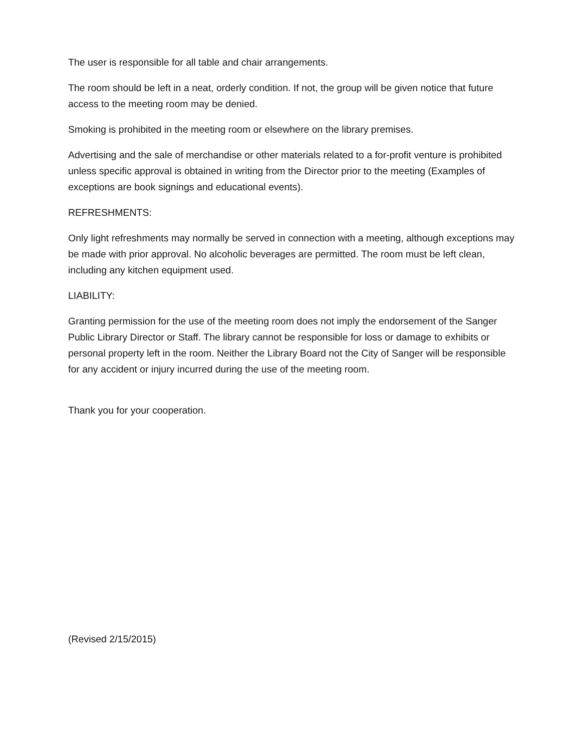The user is responsible for all table and chair arrangements.
The room should be left in a neat, orderly condition. If not, the group will be given notice that future access to the meeting room may be denied.
Smoking is prohibited in the meeting room or elsewhere on the library premises.
Advertising and the sale of merchandise or other materials related to a for-profit venture is prohibited unless specific approval is obtained in writing from the Director prior to the meeting (Examples of exceptions are book signings and educational events).
REFRESHMENTS:
Only light refreshments may normally be served in connection with a meeting, although exceptions may be made with prior approval. No alcoholic beverages are permitted. The room must be left clean, including any kitchen equipment used.
LIABILITY:
Granting permission for the use of the meeting room does not imply the endorsement of the Sanger Public Library Director or Staff. The library cannot be responsible for loss or damage to exhibits or personal property left in the room. Neither the Library Board not the City of Sanger will be responsible for any accident or injury incurred during the use of the meeting room.
Thank you for your cooperation.
(Revised 2/15/2015)